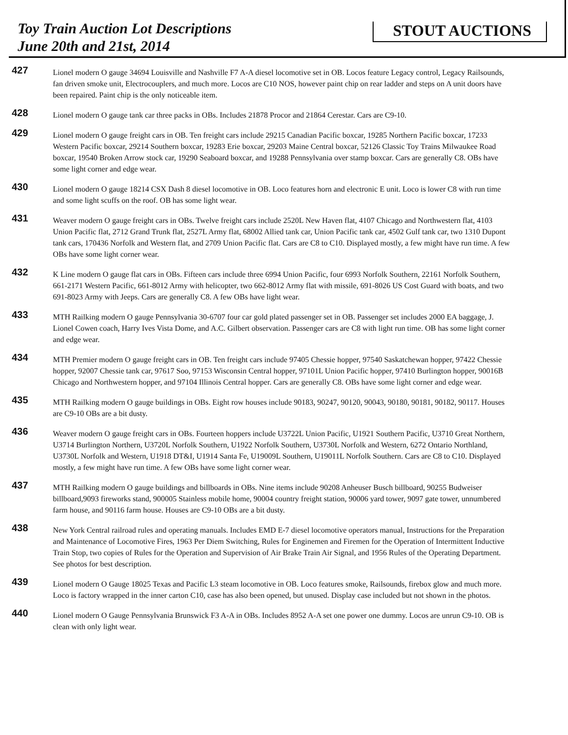Toy Train Auction Lot Descriptions
June 20th and 21st, 2014
STOUT AUCTIONS
427
Lionel modern O gauge 34694 Louisville and Nashville F7 A-A diesel locomotive set in OB. Locos feature Legacy control, Legacy Railsounds, fan driven smoke unit, Electrocouplers, and much more. Locos are C10 NOS, however paint chip on rear ladder and steps on A unit doors have been repaired. Paint chip is the only noticeable item.
428
Lionel modern O gauge tank car three packs in OBs. Includes 21878 Procor and 21864 Cerestar. Cars are C9-10.
429
Lionel modern O gauge freight cars in OB. Ten freight cars include 29215 Canadian Pacific boxcar, 19285 Northern Pacific boxcar, 17233 Western Pacific boxcar, 29214 Southern boxcar, 19283 Erie boxcar, 29203 Maine Central boxcar, 52126 Classic Toy Trains Milwaukee Road boxcar, 19540 Broken Arrow stock car, 19290 Seaboard boxcar, and 19288 Pennsylvania over stamp boxcar. Cars are generally C8. OBs have some light corner and edge wear.
430
Lionel modern O gauge 18214 CSX Dash 8 diesel locomotive in OB. Loco features horn and electronic E unit. Loco is lower C8 with run time and some light scuffs on the roof. OB has some light wear.
431
Weaver modern O gauge freight cars in OBs. Twelve freight cars include 2520L New Haven flat, 4107 Chicago and Northwestern flat, 4103 Union Pacific flat, 2712 Grand Trunk flat, 2527L Army flat, 68002 Allied tank car, Union Pacific tank car, 4502 Gulf tank car, two 1310 Dupont tank cars, 170436 Norfolk and Western flat, and 2709 Union Pacific flat. Cars are C8 to C10. Displayed mostly, a few might have run time. A few OBs have some light corner wear.
432
K Line modern O gauge flat cars in OBs. Fifteen cars include three 6994 Union Pacific, four 6993 Norfolk Southern, 22161 Norfolk Southern, 661-2171 Western Pacific, 661-8012 Army with helicopter, two 662-8012 Army flat with missile, 691-8026 US Cost Guard with boats, and two 691-8023 Army with Jeeps. Cars are generally C8. A few OBs have light wear.
433
MTH Railking modern O gauge Pennsylvania 30-6707 four car gold plated passenger set in OB. Passenger set includes 2000 EA baggage, J. Lionel Cowen coach, Harry Ives Vista Dome, and A.C. Gilbert observation. Passenger cars are C8 with light run time. OB has some light corner and edge wear.
434
MTH Premier modern O gauge freight cars in OB. Ten freight cars include 97405 Chessie hopper, 97540 Saskatchewan hopper, 97422 Chessie hopper, 92007 Chessie tank car, 97617 Soo, 97153 Wisconsin Central hopper, 97101L Union Pacific hopper, 97410 Burlington hopper, 90016B Chicago and Northwestern hopper, and 97104 Illinois Central hopper. Cars are generally C8. OBs have some light corner and edge wear.
435
MTH Railking modern O gauge buildings in OBs. Eight row houses include 90183, 90247, 90120, 90043, 90180, 90181, 90182, 90117. Houses are C9-10 OBs are a bit dusty.
436
Weaver modern O gauge freight cars in OBs. Fourteen hoppers include U3722L Union Pacific, U1921 Southern Pacific, U3710 Great Northern, U3714 Burlington Northern, U3720L Norfolk Southern, U1922 Norfolk Southern, U3730L Norfolk and Western, 6272 Ontario Northland, U3730L Norfolk and Western, U1918 DT&I, U1914 Santa Fe, U19009L Southern, U19011L Norfolk Southern. Cars are C8 to C10. Displayed mostly, a few might have run time. A few OBs have some light corner wear.
437
MTH Railking modern O gauge buildings and billboards in OBs. Nine items include 90208 Anheuser Busch billboard, 90255 Budweiser billboard,9093 fireworks stand, 900005 Stainless mobile home, 90004 country freight station, 90006 yard tower, 9097 gate tower, unnumbered farm house, and 90116 farm house. Houses are C9-10 OBs are a bit dusty.
438
New York Central railroad rules and operating manuals. Includes EMD E-7 diesel locomotive operators manual, Instructions for the Preparation and Maintenance of Locomotive Fires, 1963 Per Diem Switching, Rules for Enginemen and Firemen for the Operation of Intermittent Inductive Train Stop, two copies of Rules for the Operation and Supervision of Air Brake Train Air Signal, and 1956 Rules of the Operating Department. See photos for best description.
439
Lionel modern O Gauge 18025 Texas and Pacific L3 steam locomotive in OB. Loco features smoke, Railsounds, firebox glow and much more. Loco is factory wrapped in the inner carton C10, case has also been opened, but unused. Display case included but not shown in the photos.
440
Lionel modern O Gauge Pennsylvania Brunswick F3 A-A in OBs. Includes 8952 A-A set one power one dummy. Locos are unrun C9-10. OB is clean with only light wear.